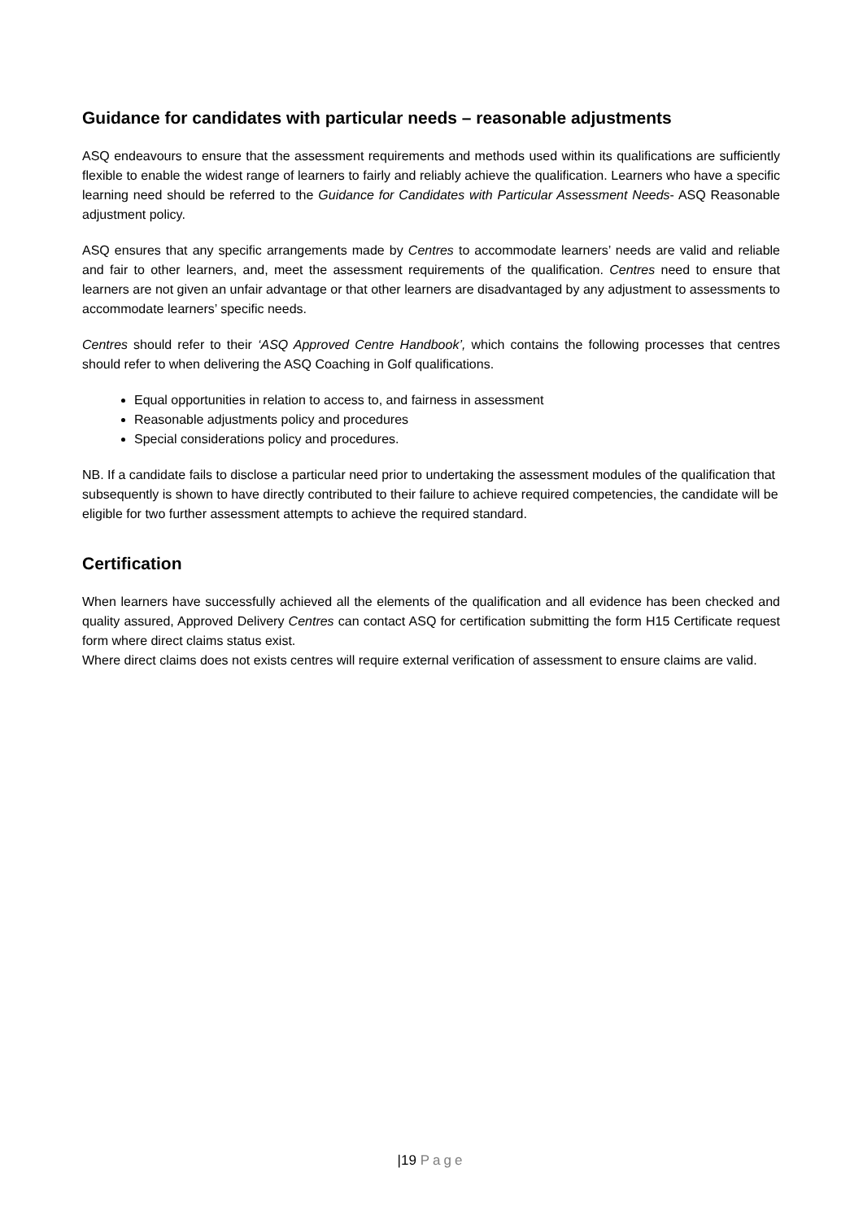Guidance for candidates with particular needs – reasonable adjustments
ASQ endeavours to ensure that the assessment requirements and methods used within its qualifications are sufficiently flexible to enable the widest range of learners to fairly and reliably achieve the qualification. Learners who have a specific learning need should be referred to the Guidance for Candidates with Particular Assessment Needs- ASQ Reasonable adjustment policy.
ASQ ensures that any specific arrangements made by Centres to accommodate learners’ needs are valid and reliable and fair to other learners, and, meet the assessment requirements of the qualification. Centres need to ensure that learners are not given an unfair advantage or that other learners are disadvantaged by any adjustment to assessments to accommodate learners’ specific needs.
Centres should refer to their ‘ASQ Approved Centre Handbook’, which contains the following processes that centres should refer to when delivering the ASQ Coaching in Golf qualifications.
Equal opportunities in relation to access to, and fairness in assessment
Reasonable adjustments policy and procedures
Special considerations policy and procedures.
NB. If a candidate fails to disclose a particular need prior to undertaking the assessment modules of the qualification that subsequently is shown to have directly contributed to their failure to achieve required competencies, the candidate will be eligible for two further assessment attempts to achieve the required standard.
Certification
When learners have successfully achieved all the elements of the qualification and all evidence has been checked and quality assured, Approved Delivery Centres can contact ASQ for certification submitting the form H15 Certificate request form where direct claims status exist.
Where direct claims does not exists centres will require external verification of assessment to ensure claims are valid.
|19 Page